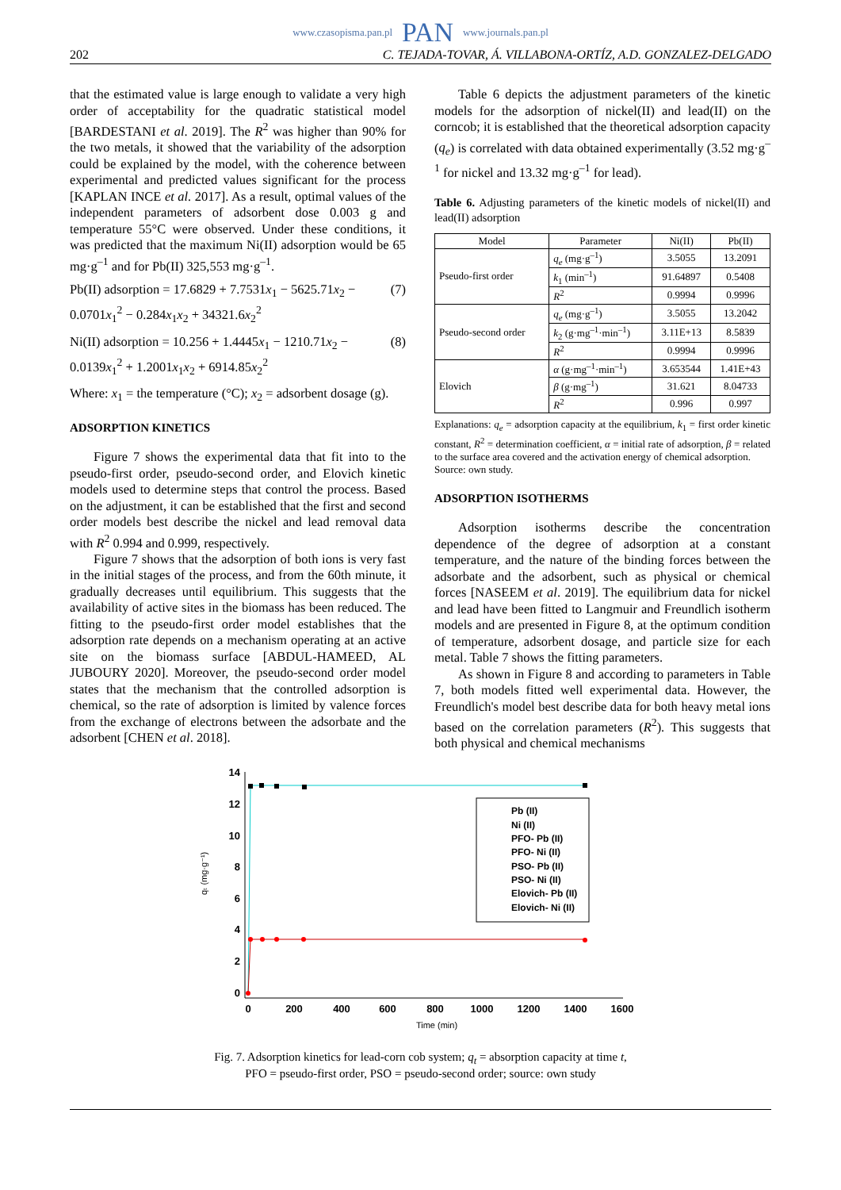www.czasopisma.pan.pl PAN www.journals.pan.pl
202 C. TEJADA-TOVAR, Á. VILLABONA-ORTÍZ, A.D. GONZALEZ-DELGADO
that the estimated value is large enough to validate a very high order of acceptability for the quadratic statistical model [BARDESTANI et al. 2019]. The R<sup>2</sup> was higher than 90% for the two metals, it showed that the variability of the adsorption could be explained by the model, with the coherence between experimental and predicted values significant for the process [KAPLAN INCE et al. 2017]. As a result, optimal values of the independent parameters of adsorbent dose 0.003 g and temperature 55°C were observed. Under these conditions, it was predicted that the maximum Ni(II) adsorption would be 65 mg·g<sup>–1</sup> and for Pb(II) 325,553 mg·g<sup>–1</sup>.
Pb(II) adsorption = 17.6829 + 7.7531x<sub>1</sub> − 5625.71x<sub>2</sub> − 0.0701x<sub>1</sub><sup>2</sup> − 0.284x<sub>1</sub>x<sub>2</sub> + 34321.6x<sub>2</sub><sup>2</sup> (7)
Ni(II) adsorption = 10.256 + 1.4445x<sub>1</sub> − 1210.71x<sub>2</sub> − 0.0139x<sub>1</sub><sup>2</sup> + 1.2001x<sub>1</sub>x<sub>2</sub> + 6914.85x<sub>2</sub><sup>2</sup> (8)
Where: x<sub>1</sub> = the temperature (°C); x<sub>2</sub> = adsorbent dosage (g).
ADSORPTION KINETICS
Figure 7 shows the experimental data that fit into to the pseudo-first order, pseudo-second order, and Elovich kinetic models used to determine steps that control the process. Based on the adjustment, it can be established that the first and second order models best describe the nickel and lead removal data with R<sup>2</sup> 0.994 and 0.999, respectively.
Figure 7 shows that the adsorption of both ions is very fast in the initial stages of the process, and from the 60th minute, it gradually decreases until equilibrium. This suggests that the availability of active sites in the biomass has been reduced. The fitting to the pseudo-first order model establishes that the adsorption rate depends on a mechanism operating at an active site on the biomass surface [ABDUL-HAMEED, AL JUBOURY 2020]. Moreover, the pseudo-second order model states that the mechanism that the controlled adsorption is chemical, so the rate of adsorption is limited by valence forces from the exchange of electrons between the adsorbate and the adsorbent [CHEN et al. 2018].
Table 6 depicts the adjustment parameters of the kinetic models for the adsorption of nickel(II) and lead(II) on the corncob; it is established that the theoretical adsorption capacity (q<sub>e</sub>) is correlated with data obtained experimentally (3.52 mg·g<sup>–1</sup> for nickel and 13.32 mg·g<sup>–1</sup> for lead).
Table 6. Adjusting parameters of the kinetic models of nickel(II) and lead(II) adsorption
| Model | Parameter | Ni(II) | Pb(II) |
| --- | --- | --- | --- |
| Pseudo-first order | q<sub>e</sub> (mg·g<sup>–1</sup>) | 3.5055 | 13.2091 |
| | k<sub>1</sub> (min<sup>–1</sup>) | 91.64897 | 0.5408 |
| | R<sup>2</sup> | 0.9994 | 0.9996 |
| Pseudo-second order | q<sub>e</sub> (mg·g<sup>–1</sup>) | 3.5055 | 13.2042 |
| | k<sub>2</sub> (g·mg<sup>–1</sup>·min<sup>–1</sup>) | 3.11E+13 | 8.5839 |
| | R<sup>2</sup> | 0.9994 | 0.9996 |
| Elovich | α (g·mg<sup>–1</sup>·min<sup>–1</sup>) | 3.653544 | 1.41E+43 |
| | β (g·mg<sup>–1</sup>) | 31.621 | 8.04733 |
| | R<sup>2</sup> | 0.996 | 0.997 |
Explanations: q<sub>e</sub> = adsorption capacity at the equilibrium, k<sub>1</sub> = first order kinetic constant, R<sup>2</sup> = determination coefficient, α = initial rate of adsorption, β = related to the surface area covered and the activation energy of chemical adsorption.
Source: own study.
ADSORPTION ISOTHERMS
Adsorption isotherms describe the concentration dependence of the degree of adsorption at a constant temperature, and the nature of the binding forces between the adsorbate and the adsorbent, such as physical or chemical forces [NASEEM et al. 2019]. The equilibrium data for nickel and lead have been fitted to Langmuir and Freundlich isotherm models and are presented in Figure 8, at the optimum condition of temperature, adsorbent dosage, and particle size for each metal. Table 7 shows the fitting parameters.
As shown in Figure 8 and according to parameters in Table 7, both models fitted well experimental data. However, the Freundlich's model best describe data for both heavy metal ions based on the correlation parameters (R<sup>2</sup>). This suggests that both physical and chemical mechanisms
14
12
10
8
6
4
2
0
0
200
400
600
800
1000
1200
1400
1600
Time (min)
qₜ (mg·g⁻¹)
Pb (II)
Ni (II)
PFO- Pb (II)
PFO- Ni (II)
PSO- Pb (II)
PSO- Ni (II)
Elovich- Pb (II)
Elovich- Ni (II)
Fig. 7. Adsorption kinetics for lead-corn cob system; q<sub>t</sub> = absorption capacity at time t,
PFO = pseudo-first order, PSO = pseudo-second order; source: own study